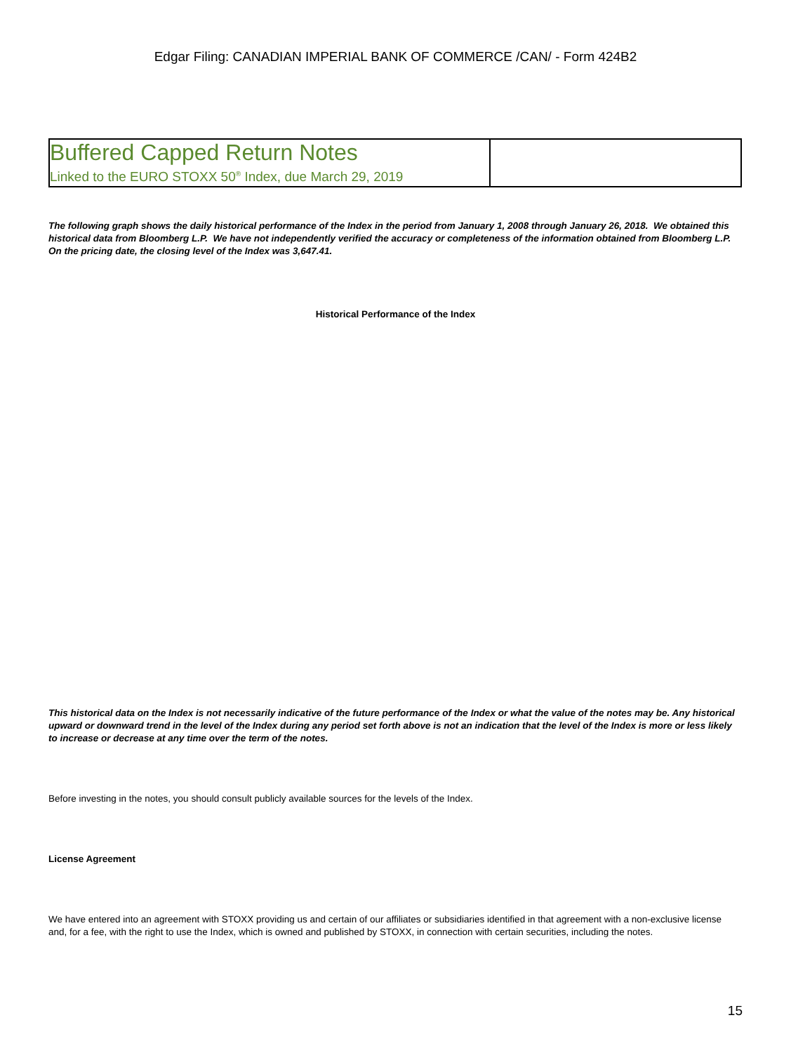Edgar Filing: CANADIAN IMPERIAL BANK OF COMMERCE /CAN/ - Form 424B2
| Buffered Capped Return Notes Linked to the EURO STOXX 50<sup>®</sup> Index, due March 29, 2019 | |
The following graph shows the daily historical performance of the Index in the period from January 1, 2008 through January 26, 2018. We obtained this historical data from Bloomberg L.P. We have not independently verified the accuracy or completeness of the information obtained from Bloomberg L.P. On the pricing date, the closing level of the Index was 3,647.41.
Historical Performance of the Index
This historical data on the Index is not necessarily indicative of the future performance of the Index or what the value of the notes may be. Any historical upward or downward trend in the level of the Index during any period set forth above is not an indication that the level of the Index is more or less likely to increase or decrease at any time over the term of the notes.
Before investing in the notes, you should consult publicly available sources for the levels of the Index.
License Agreement
We have entered into an agreement with STOXX providing us and certain of our affiliates or subsidiaries identified in that agreement with a non-exclusive license and, for a fee, with the right to use the Index, which is owned and published by STOXX, in connection with certain securities, including the notes.
15